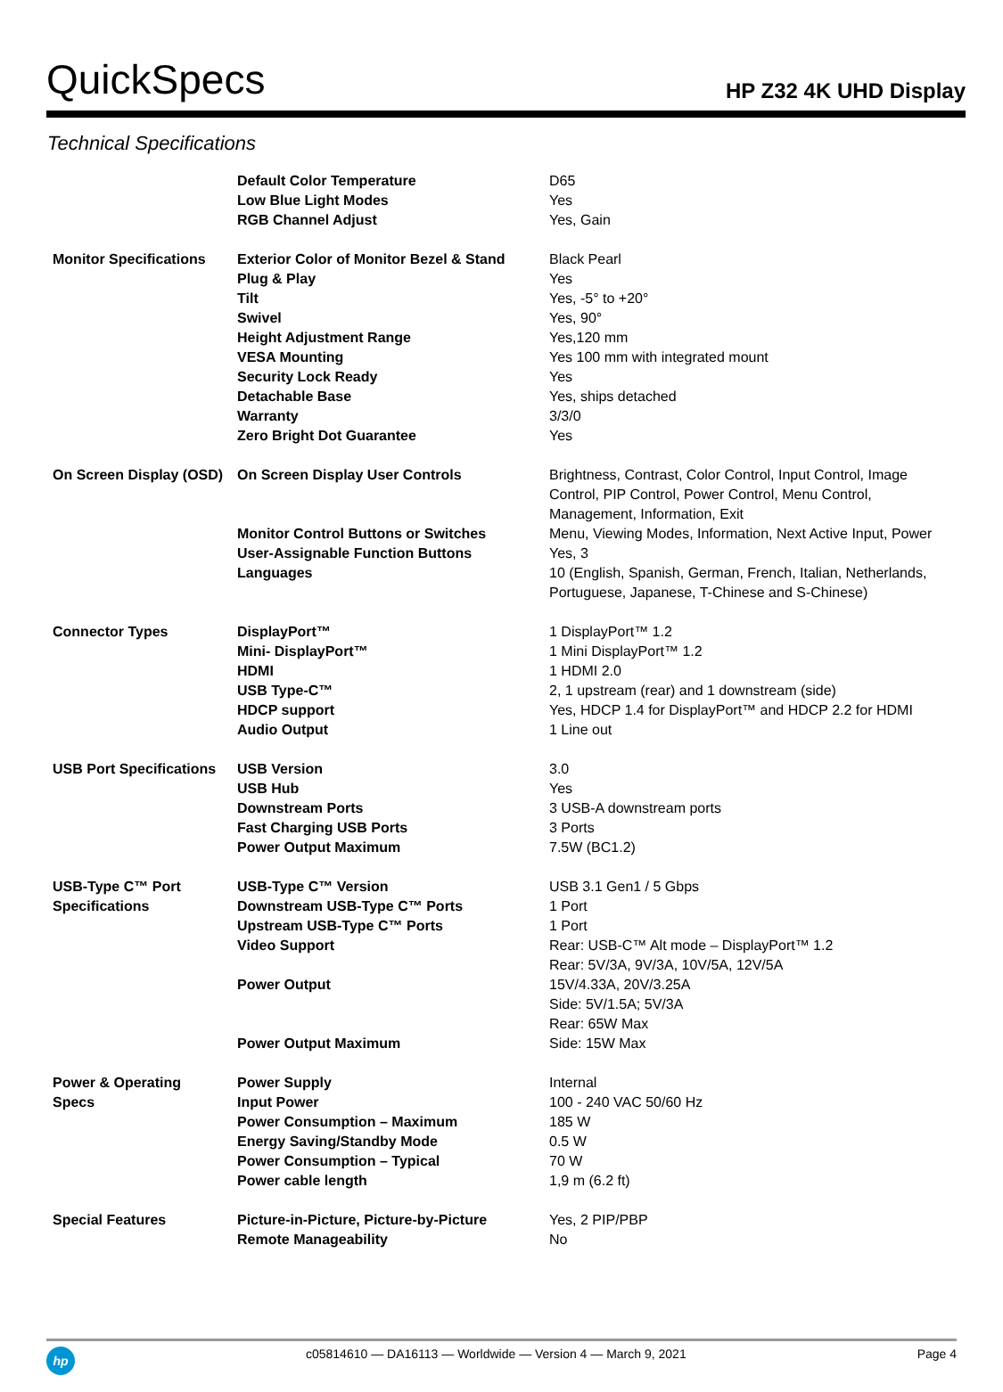QuickSpecs HP Z32 4K UHD Display
Technical Specifications
| | Default Color Temperature | D65 |
| | Low Blue Light Modes | Yes |
| | RGB Channel Adjust | Yes, Gain |
| Monitor Specifications | Exterior Color of Monitor Bezel & Stand | Black Pearl |
| | Plug & Play | Yes |
| | Tilt | Yes, -5° to +20° |
| | Swivel | Yes, 90° |
| | Height Adjustment Range | Yes,120 mm |
| | VESA Mounting | Yes 100 mm with integrated mount |
| | Security Lock Ready | Yes |
| | Detachable Base | Yes, ships detached |
| | Warranty | 3/3/0 |
| | Zero Bright Dot Guarantee | Yes |
| On Screen Display (OSD) | On Screen Display User Controls | Brightness, Contrast, Color Control, Input Control, Image Control, PIP Control, Power Control, Menu Control, Management, Information, Exit |
| | Monitor Control Buttons or Switches | Menu, Viewing Modes, Information, Next Active Input, Power |
| | User-Assignable Function Buttons | Yes, 3 |
| | Languages | 10 (English, Spanish, German, French, Italian, Netherlands, Portuguese, Japanese, T-Chinese and S-Chinese) |
| Connector Types | DisplayPort™ | 1 DisplayPort™ 1.2 |
| | Mini- DisplayPort™ | 1 Mini DisplayPort™ 1.2 |
| | HDMI | 1 HDMI 2.0 |
| | USB Type-C™ | 2, 1 upstream (rear) and 1 downstream (side) |
| | HDCP support | Yes, HDCP 1.4 for DisplayPort™ and HDCP 2.2 for HDMI |
| | Audio Output | 1 Line out |
| USB Port Specifications | USB Version USB Hub | 3.0 Yes |
| | Downstream Ports | 3 USB-A downstream ports |
| | Fast Charging USB Ports | 3 Ports |
| | Power Output Maximum | 7.5W (BC1.2) |
| USB-Type C™ Port Specifications | USB-Type C™ Version Downstream USB-Type C™ Ports | USB 3.1 Gen1 / 5 Gbps 1 Port |
| | Upstream USB-Type C™ Ports | 1 Port |
| | Video Support | Rear: USB-C™ Alt mode – DisplayPort™ 1.2 |
| | Power Output | Rear: 5V/3A, 9V/3A, 10V/5A, 12V/5A 15V/4.33A, 20V/3.25A Side: 5V/1.5A; 5V/3A |
| | Power Output Maximum | Rear: 65W Max Side: 15W Max |
| Power & Operating Specs | Power Supply Input Power | Internal 100 - 240 VAC 50/60 Hz |
| | Power Consumption – Maximum | 185 W |
| | Energy Saving/Standby Mode | 0.5 W |
| | Power Consumption – Typical | 70 W |
| | Power cable length | 1,9 m (6.2 ft) |
| Special Features | Picture-in-Picture, Picture-by-Picture | Yes, 2 PIP/PBP |
| | Remote Manageability | No |
hp
c05814610 — DA16113 — Worldwide — Version 4 — March 9, 2021 Page 4